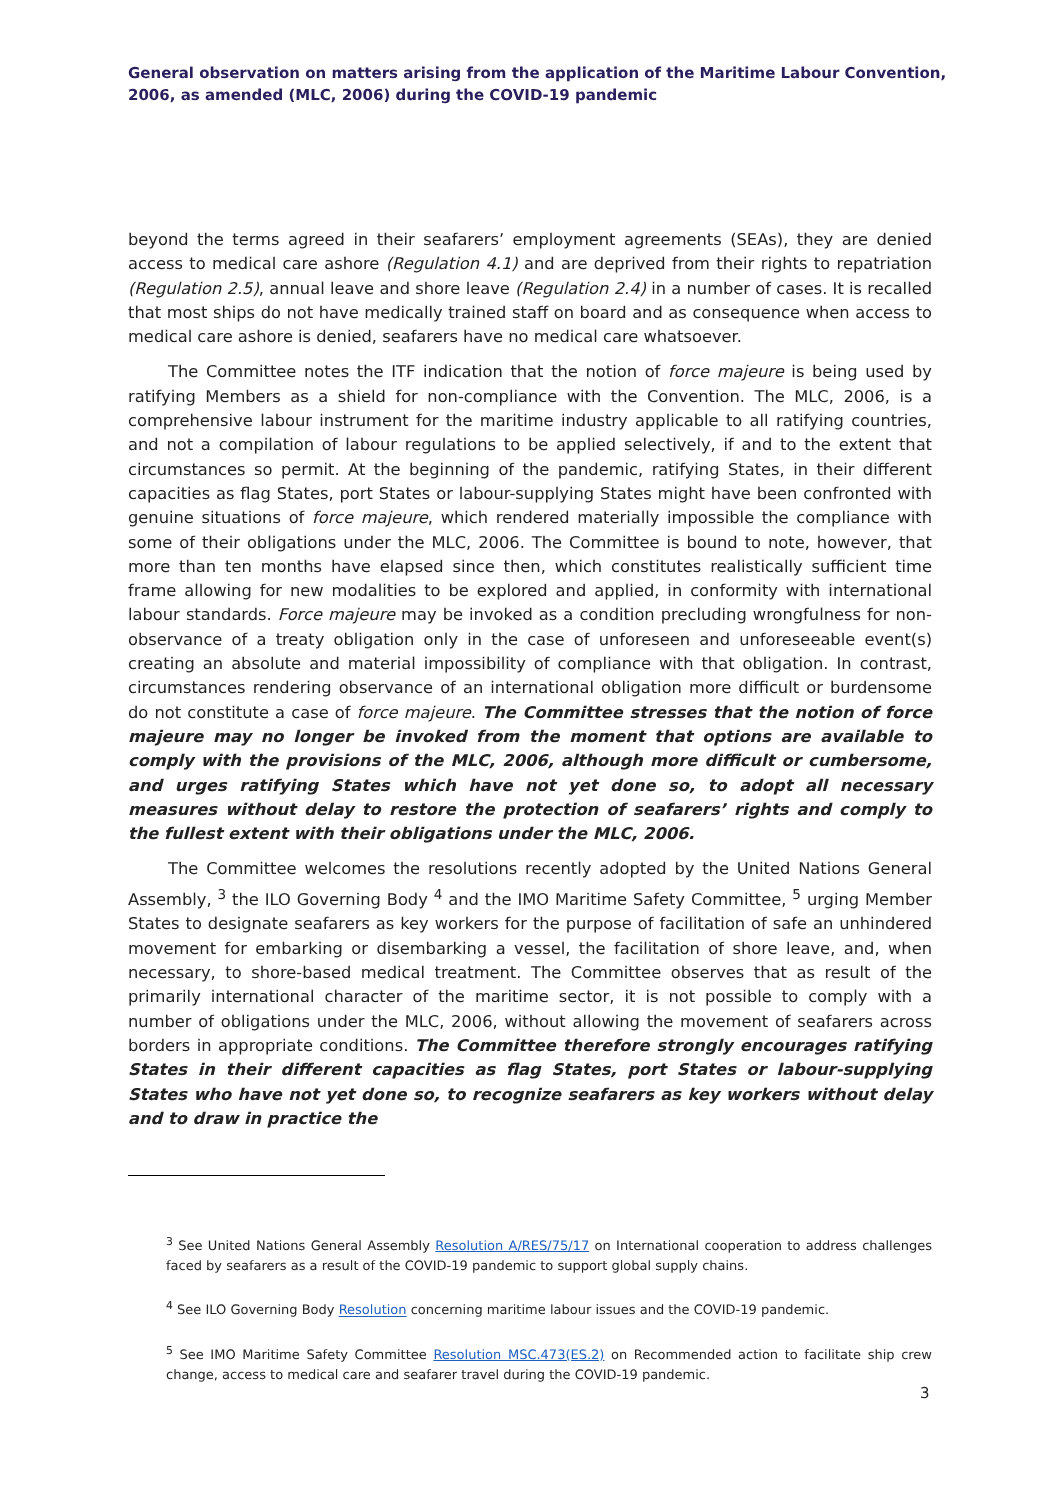General observation on matters arising from the application of the Maritime Labour Convention, 2006, as amended (MLC, 2006) during the COVID-19 pandemic
beyond the terms agreed in their seafarers’ employment agreements (SEAs), they are denied access to medical care ashore (Regulation 4.1) and are deprived from their rights to repatriation (Regulation 2.5), annual leave and shore leave (Regulation 2.4) in a number of cases. It is recalled that most ships do not have medically trained staff on board and as consequence when access to medical care ashore is denied, seafarers have no medical care whatsoever.
The Committee notes the ITF indication that the notion of force majeure is being used by ratifying Members as a shield for non-compliance with the Convention. The MLC, 2006, is a comprehensive labour instrument for the maritime industry applicable to all ratifying countries, and not a compilation of labour regulations to be applied selectively, if and to the extent that circumstances so permit. At the beginning of the pandemic, ratifying States, in their different capacities as flag States, port States or labour-supplying States might have been confronted with genuine situations of force majeure, which rendered materially impossible the compliance with some of their obligations under the MLC, 2006. The Committee is bound to note, however, that more than ten months have elapsed since then, which constitutes realistically sufficient time frame allowing for new modalities to be explored and applied, in conformity with international labour standards. Force majeure may be invoked as a condition precluding wrongfulness for non-observance of a treaty obligation only in the case of unforeseen and unforeseeable event(s) creating an absolute and material impossibility of compliance with that obligation. In contrast, circumstances rendering observance of an international obligation more difficult or burdensome do not constitute a case of force majeure. The Committee stresses that the notion of force majeure may no longer be invoked from the moment that options are available to comply with the provisions of the MLC, 2006, although more difficult or cumbersome, and urges ratifying States which have not yet done so, to adopt all necessary measures without delay to restore the protection of seafarers’ rights and comply to the fullest extent with their obligations under the MLC, 2006.
The Committee welcomes the resolutions recently adopted by the United Nations General Assembly, <sup>3</sup> the ILO Governing Body <sup>4</sup> and the IMO Maritime Safety Committee, <sup>5</sup> urging Member States to designate seafarers as key workers for the purpose of facilitation of safe an unhindered movement for embarking or disembarking a vessel, the facilitation of shore leave, and, when necessary, to shore-based medical treatment. The Committee observes that as result of the primarily international character of the maritime sector, it is not possible to comply with a number of obligations under the MLC, 2006, without allowing the movement of seafarers across borders in appropriate conditions. The Committee therefore strongly encourages ratifying States in their different capacities as flag States, port States or labour-supplying States who have not yet done so, to recognize seafarers as key workers without delay and to draw in practice the
<sup>3</sup> See United Nations General Assembly Resolution A/RES/75/17 on International cooperation to address challenges faced by seafarers as a result of the COVID-19 pandemic to support global supply chains.
<sup>4</sup> See ILO Governing Body Resolution concerning maritime labour issues and the COVID-19 pandemic.
<sup>5</sup> See IMO Maritime Safety Committee Resolution MSC.473(ES.2) on Recommended action to facilitate ship crew change, access to medical care and seafarer travel during the COVID-19 pandemic.
3